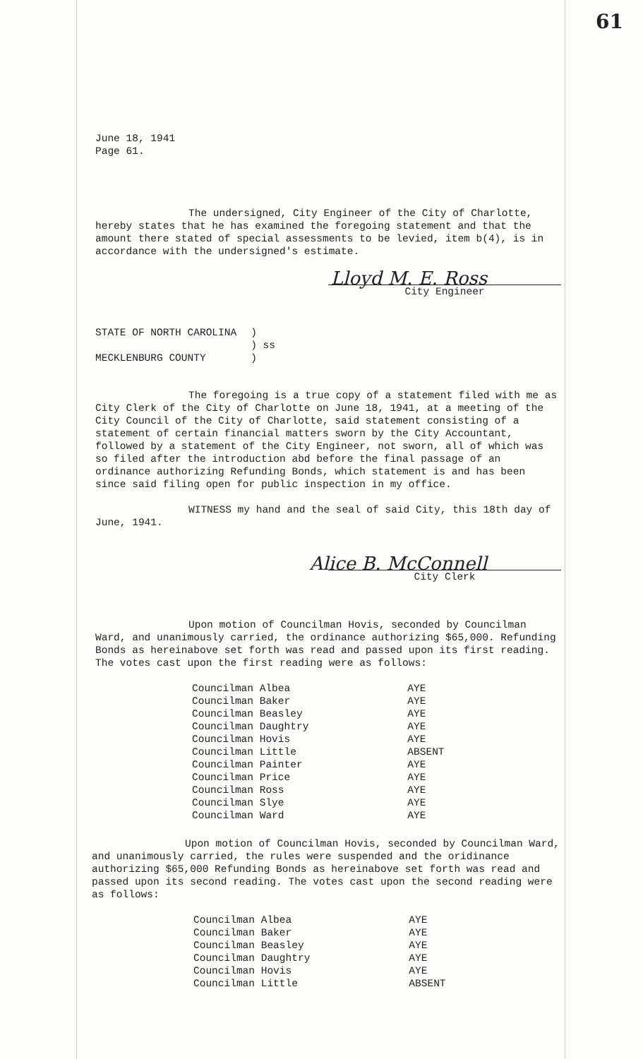61
June 18, 1941
Page 61.
The undersigned, City Engineer of the City of Charlotte, hereby states that he has examined the foregoing statement and that the amount there stated of special assessments to be levied, item b(4), is in accordance with the undersigned's estimate.
Lloyd M. E. Ross
City Engineer
| STATE OF NORTH CAROLINA | ) |
| | ) ss |
| MECKLENBURG COUNTY | ) |
The foregoing is a true copy of a statement filed with me as City Clerk of the City of Charlotte on June 18, 1941, at a meeting of the City Council of the City of Charlotte, said statement consisting of a statement of certain financial matters sworn by the City Accountant, followed by a statement of the City Engineer, not sworn, all of which was so filed after the introduction abd before the final passage of an ordinance authorizing Refunding Bonds, which statement is and has been since said filing open for public inspection in my office.
WITNESS my hand and the seal of said City, this 18th day of June, 1941.
Alice B. McConnell
City Clerk
Upon motion of Councilman Hovis, seconded by Councilman Ward, and unanimously carried, the ordinance authorizing $65,000. Refunding Bonds as hereinabove set forth was read and passed upon its first reading. The votes cast upon the first reading were as follows:
| Councilman Albea | AYE |
| Councilman Baker | AYE |
| Councilman Beasley | AYE |
| Councilman Daughtry | AYE |
| Councilman Hovis | AYE |
| Councilman Little | ABSENT |
| Councilman Painter | AYE |
| Councilman Price | AYE |
| Councilman Ross | AYE |
| Councilman Slye | AYE |
| Councilman Ward | AYE |
Upon motion of Councilman Hovis, seconded by Councilman Ward, and unanimously carried, the rules were suspended and the oridinance authorizing $65,000 Refunding Bonds as hereinabove set forth was read and passed upon its second reading. The votes cast upon the second reading were as follows:
| Councilman Albea | AYE |
| Councilman Baker | AYE |
| Councilman Beasley | AYE |
| Councilman Daughtry | AYE |
| Councilman Hovis | AYE |
| Councilman Little | ABSENT |